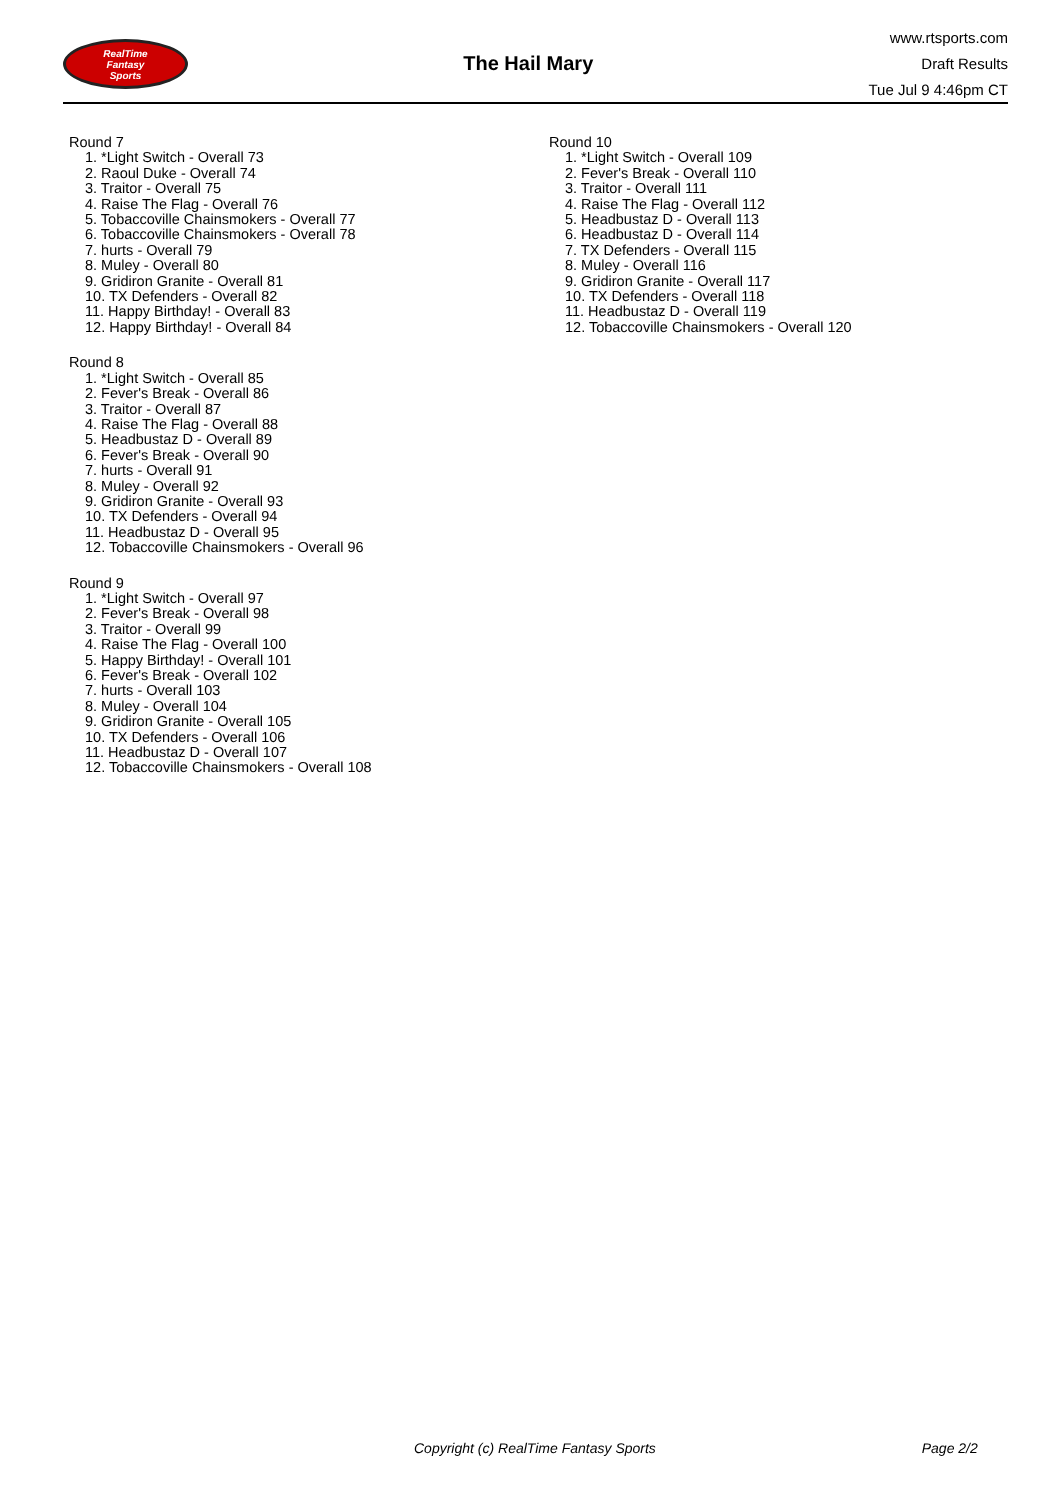RealTime
Fantasy
Sports
The Hail Mary
www.rtsports.com
Draft Results
Tue Jul 9 4:46pm CT
Round 7
1. *Light Switch - Overall 73
2. Raoul Duke - Overall 74
3. Traitor - Overall 75
4. Raise The Flag - Overall 76
5. Tobaccoville Chainsmokers - Overall 77
6. Tobaccoville Chainsmokers - Overall 78
7. hurts - Overall 79
8. Muley - Overall 80
9. Gridiron Granite - Overall 81
10. TX Defenders - Overall 82
11. Happy Birthday! - Overall 83
12. Happy Birthday! - Overall 84
Round 8
1. *Light Switch - Overall 85
2. Fever's Break - Overall 86
3. Traitor - Overall 87
4. Raise The Flag - Overall 88
5. Headbustaz D - Overall 89
6. Fever's Break - Overall 90
7. hurts - Overall 91
8. Muley - Overall 92
9. Gridiron Granite - Overall 93
10. TX Defenders - Overall 94
11. Headbustaz D - Overall 95
12. Tobaccoville Chainsmokers - Overall 96
Round 9
1. *Light Switch - Overall 97
2. Fever's Break - Overall 98
3. Traitor - Overall 99
4. Raise The Flag - Overall 100
5. Happy Birthday! - Overall 101
6. Fever's Break - Overall 102
7. hurts - Overall 103
8. Muley - Overall 104
9. Gridiron Granite - Overall 105
10. TX Defenders - Overall 106
11. Headbustaz D - Overall 107
12. Tobaccoville Chainsmokers - Overall 108
Round 10
1. *Light Switch - Overall 109
2. Fever's Break - Overall 110
3. Traitor - Overall 111
4. Raise The Flag - Overall 112
5. Headbustaz D - Overall 113
6. Headbustaz D - Overall 114
7. TX Defenders - Overall 115
8. Muley - Overall 116
9. Gridiron Granite - Overall 117
10. TX Defenders - Overall 118
11. Headbustaz D - Overall 119
12. Tobaccoville Chainsmokers - Overall 120
Copyright (c) RealTime Fantasy Sports Page 2/2